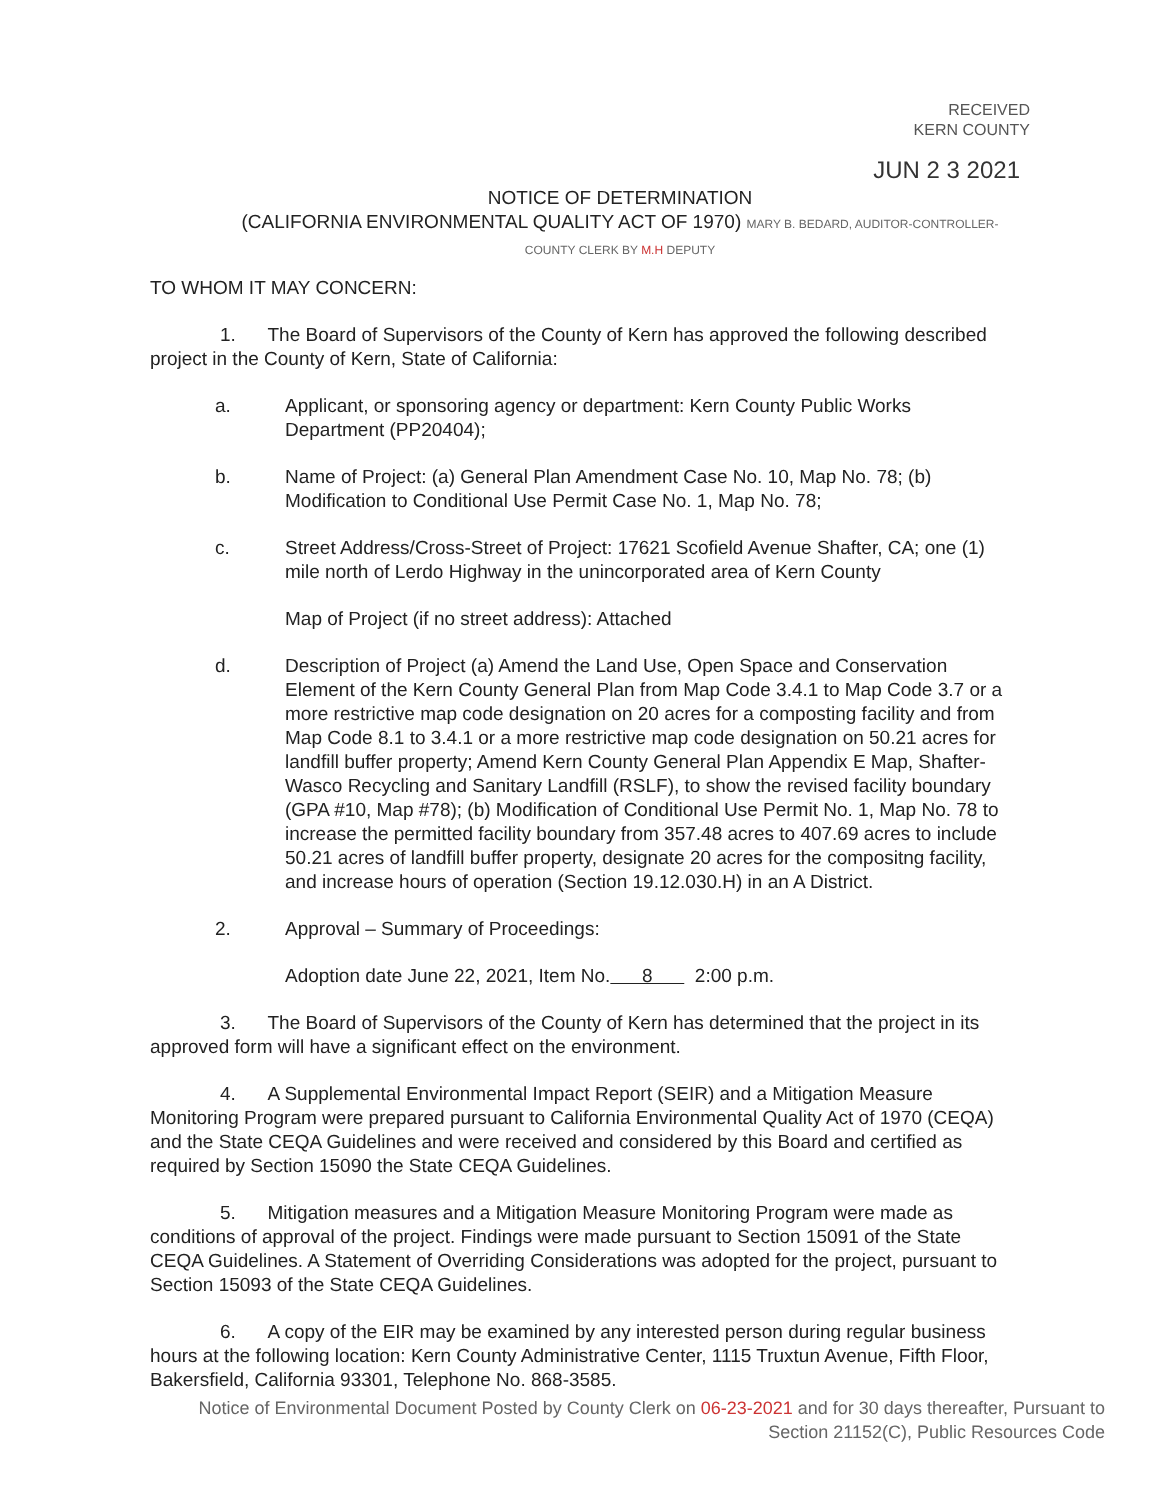RECEIVED
KERN COUNTY
JUN 2 3 2021
NOTICE OF DETERMINATION
(CALIFORNIA ENVIRONMENTAL QUALITY ACT OF 1970) MARY B. BEDARD, AUDITOR-CONTROLLER-COUNTY CLERK BY M.H DEPUTY
TO WHOM IT MAY CONCERN:
1. The Board of Supervisors of the County of Kern has approved the following described project in the County of Kern, State of California:
a. Applicant, or sponsoring agency or department: Kern County Public Works Department (PP20404);
b. Name of Project: (a) General Plan Amendment Case No. 10, Map No. 78; (b) Modification to Conditional Use Permit Case No. 1, Map No. 78;
c. Street Address/Cross-Street of Project: 17621 Scofield Avenue Shafter, CA; one (1) mile north of Lerdo Highway in the unincorporated area of Kern County
Map of Project (if no street address): Attached
d. Description of Project (a) Amend the Land Use, Open Space and Conservation Element of the Kern County General Plan from Map Code 3.4.1 to Map Code 3.7 or a more restrictive map code designation on 20 acres for a composting facility and from Map Code 8.1 to 3.4.1 or a more restrictive map code designation on 50.21 acres for landfill buffer property; Amend Kern County General Plan Appendix E Map, Shafter-Wasco Recycling and Sanitary Landfill (RSLF), to show the revised facility boundary (GPA #10, Map #78); (b) Modification of Conditional Use Permit No. 1, Map No. 78 to increase the permitted facility boundary from 357.48 acres to 407.69 acres to include 50.21 acres of landfill buffer property, designate 20 acres for the compositng facility, and increase hours of operation (Section 19.12.030.H) in an A District.
2. Approval – Summary of Proceedings:
Adoption date June 22, 2021, Item No. 8 2:00 p.m.
3. The Board of Supervisors of the County of Kern has determined that the project in its approved form will have a significant effect on the environment.
4. A Supplemental Environmental Impact Report (SEIR) and a Mitigation Measure Monitoring Program were prepared pursuant to California Environmental Quality Act of 1970 (CEQA) and the State CEQA Guidelines and were received and considered by this Board and certified as required by Section 15090 the State CEQA Guidelines.
5. Mitigation measures and a Mitigation Measure Monitoring Program were made as conditions of approval of the project. Findings were made pursuant to Section 15091 of the State CEQA Guidelines. A Statement of Overriding Considerations was adopted for the project, pursuant to Section 15093 of the State CEQA Guidelines.
6. A copy of the EIR may be examined by any interested person during regular business hours at the following location: Kern County Administrative Center, 1115 Truxtun Avenue, Fifth Floor, Bakersfield, California 93301, Telephone No. 868-3585.
Notice of Environmental Document Posted by County Clerk on 06-23-2021 and for 30 days thereafter, Pursuant to Section 21152(C), Public Resources Code